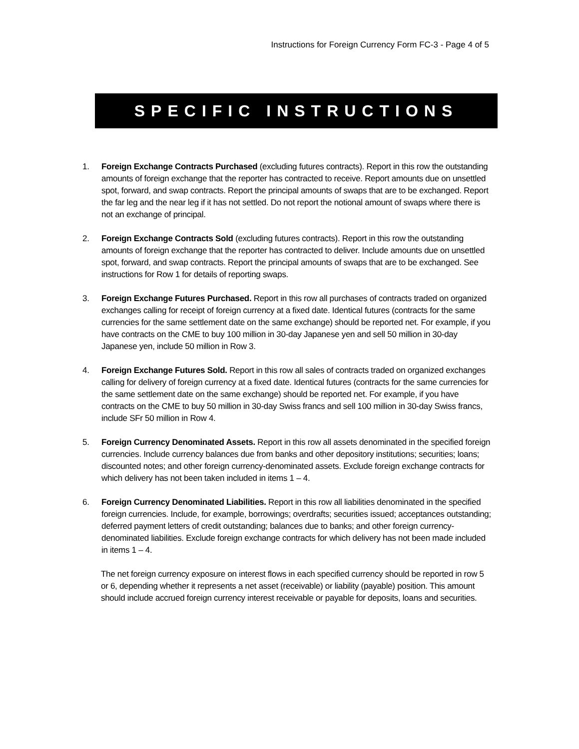Instructions for Foreign Currency Form FC-3 - Page 4 of 5
SPECIFIC INSTRUCTIONS
1. Foreign Exchange Contracts Purchased (excluding futures contracts). Report in this row the outstanding amounts of foreign exchange that the reporter has contracted to receive. Report amounts due on unsettled spot, forward, and swap contracts. Report the principal amounts of swaps that are to be exchanged. Report the far leg and the near leg if it has not settled. Do not report the notional amount of swaps where there is not an exchange of principal.
2. Foreign Exchange Contracts Sold (excluding futures contracts). Report in this row the outstanding amounts of foreign exchange that the reporter has contracted to deliver. Include amounts due on unsettled spot, forward, and swap contracts. Report the principal amounts of swaps that are to be exchanged. See instructions for Row 1 for details of reporting swaps.
3. Foreign Exchange Futures Purchased. Report in this row all purchases of contracts traded on organized exchanges calling for receipt of foreign currency at a fixed date. Identical futures (contracts for the same currencies for the same settlement date on the same exchange) should be reported net. For example, if you have contracts on the CME to buy 100 million in 30-day Japanese yen and sell 50 million in 30-day Japanese yen, include 50 million in Row 3.
4. Foreign Exchange Futures Sold. Report in this row all sales of contracts traded on organized exchanges calling for delivery of foreign currency at a fixed date. Identical futures (contracts for the same currencies for the same settlement date on the same exchange) should be reported net. For example, if you have contracts on the CME to buy 50 million in 30-day Swiss francs and sell 100 million in 30-day Swiss francs, include SFr 50 million in Row 4.
5. Foreign Currency Denominated Assets. Report in this row all assets denominated in the specified foreign currencies. Include currency balances due from banks and other depository institutions; securities; loans; discounted notes; and other foreign currency-denominated assets. Exclude foreign exchange contracts for which delivery has not been taken included in items 1 – 4.
6. Foreign Currency Denominated Liabilities. Report in this row all liabilities denominated in the specified foreign currencies. Include, for example, borrowings; overdrafts; securities issued; acceptances outstanding; deferred payment letters of credit outstanding; balances due to banks; and other foreign currency-denominated liabilities. Exclude foreign exchange contracts for which delivery has not been made included in items 1 – 4.
The net foreign currency exposure on interest flows in each specified currency should be reported in row 5 or 6, depending whether it represents a net asset (receivable) or liability (payable) position. This amount should include accrued foreign currency interest receivable or payable for deposits, loans and securities.